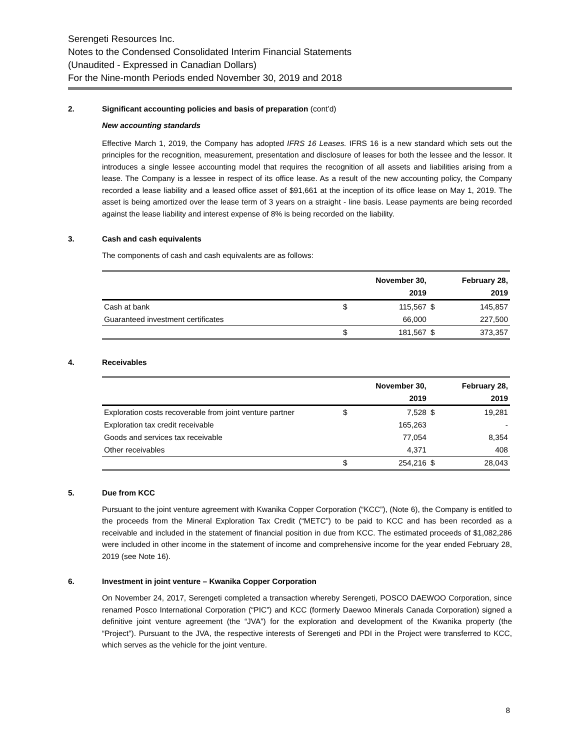Serengeti Resources Inc.
Notes to the Condensed Consolidated Interim Financial Statements
(Unaudited - Expressed in Canadian Dollars)
For the Nine-month Periods ended November 30, 2019 and 2018
2. Significant accounting policies and basis of preparation (cont’d)
New accounting standards
Effective March 1, 2019, the Company has adopted IFRS 16 Leases. IFRS 16 is a new standard which sets out the principles for the recognition, measurement, presentation and disclosure of leases for both the lessee and the lessor. It introduces a single lessee accounting model that requires the recognition of all assets and liabilities arising from a lease. The Company is a lessee in respect of its office lease. As a result of the new accounting policy, the Company recorded a lease liability and a leased office asset of $91,661 at the inception of its office lease on May 1, 2019. The asset is being amortized over the lease term of 3 years on a straight - line basis. Lease payments are being recorded against the lease liability and interest expense of 8% is being recorded on the liability.
3. Cash and cash equivalents
The components of cash and cash equivalents are as follows:
| | | November 30, | | February 28, |
| --- | --- | --- | --- | --- |
| | | 2019 | | 2019 |
| Cash at bank | $ | 115,567 | $ | 145,857 |
| Guaranteed investment certificates | | 66,000 | | 227,500 |
| | $ | 181,567 | $ | 373,357 |
4. Receivables
| | | November 30, | | February 28, |
| --- | --- | --- | --- | --- |
| | | 2019 | | 2019 |
| Exploration costs recoverable from joint venture partner | $ | 7,528 | $ | 19,281 |
| Exploration tax credit receivable | | 165,263 | | - |
| Goods and services tax receivable | | 77,054 | | 8,354 |
| Other receivables | | 4,371 | | 408 |
| | $ | 254,216 | $ | 28,043 |
5. Due from KCC
Pursuant to the joint venture agreement with Kwanika Copper Corporation (“KCC”), (Note 6), the Company is entitled to the proceeds from the Mineral Exploration Tax Credit (“METC”) to be paid to KCC and has been recorded as a receivable and included in the statement of financial position in due from KCC. The estimated proceeds of $1,082,286 were included in other income in the statement of income and comprehensive income for the year ended February 28, 2019 (see Note 16).
6. Investment in joint venture – Kwanika Copper Corporation
On November 24, 2017, Serengeti completed a transaction whereby Serengeti, POSCO DAEWOO Corporation, since renamed Posco International Corporation (“PIC”) and KCC (formerly Daewoo Minerals Canada Corporation) signed a definitive joint venture agreement (the “JVA”) for the exploration and development of the Kwanika property (the “Project”). Pursuant to the JVA, the respective interests of Serengeti and PDI in the Project were transferred to KCC, which serves as the vehicle for the joint venture.
8